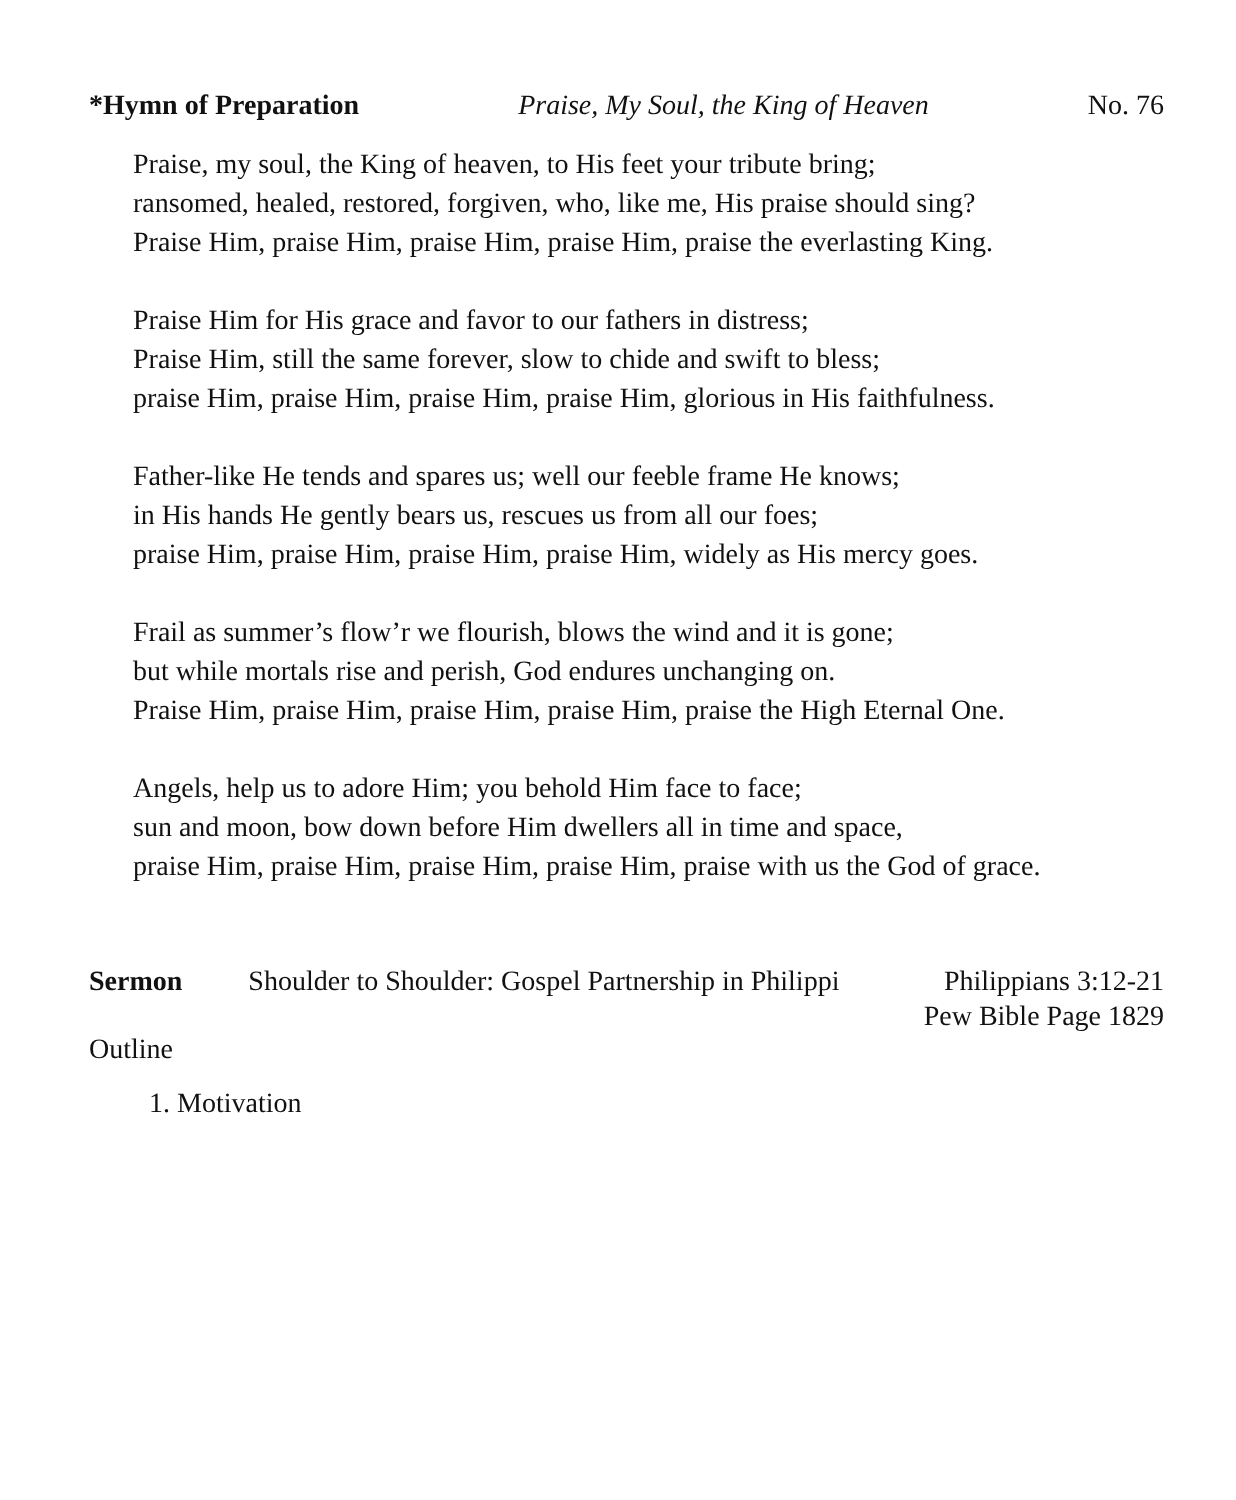*Hymn of Preparation Praise, My Soul, the King of Heaven No. 76
Praise, my soul, the King of heaven, to His feet your tribute bring;
ransomed, healed, restored, forgiven, who, like me, His praise should sing?
Praise Him, praise Him, praise Him, praise Him, praise the everlasting King.
Praise Him for His grace and favor to our fathers in distress;
Praise Him, still the same forever, slow to chide and swift to bless;
praise Him, praise Him, praise Him, praise Him, glorious in His faithfulness.
Father-like He tends and spares us; well our feeble frame He knows;
in His hands He gently bears us, rescues us from all our foes;
praise Him, praise Him, praise Him, praise Him, widely as His mercy goes.
Frail as summer’s flow’r we flourish, blows the wind and it is gone;
but while mortals rise and perish, God endures unchanging on.
Praise Him, praise Him, praise Him, praise Him, praise the High Eternal One.
Angels, help us to adore Him; you behold Him face to face;
sun and moon, bow down before Him dwellers all in time and space,
praise Him, praise Him, praise Him, praise Him, praise with us the God of grace.
Sermon Shoulder to Shoulder: Gospel Partnership in Philippi Philippians 3:12-21
Pew Bible Page 1829
Outline
1. Motivation